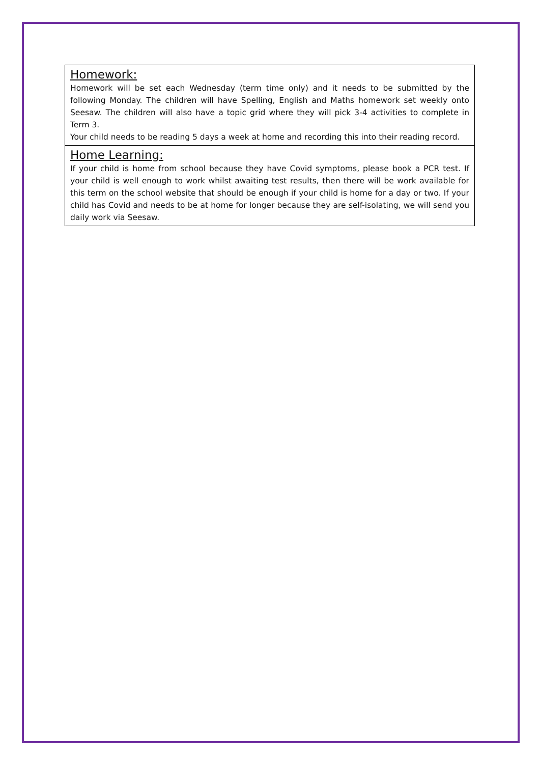| Homework: Homework will be set each Wednesday (term time only) and it needs to be submitted by the following Monday. The children will have Spelling, English and Maths homework set weekly onto Seesaw. The children will also have a topic grid where they will pick 3-4 activities to complete in Term 3. Your child needs to be reading 5 days a week at home and recording this into their reading record. |
| Home Learning: If your child is home from school because they have Covid symptoms, please book a PCR test. If your child is well enough to work whilst awaiting test results, then there will be work available for this term on the school website that should be enough if your child is home for a day or two. If your child has Covid and needs to be at home for longer because they are self-isolating, we will send you daily work via Seesaw. |